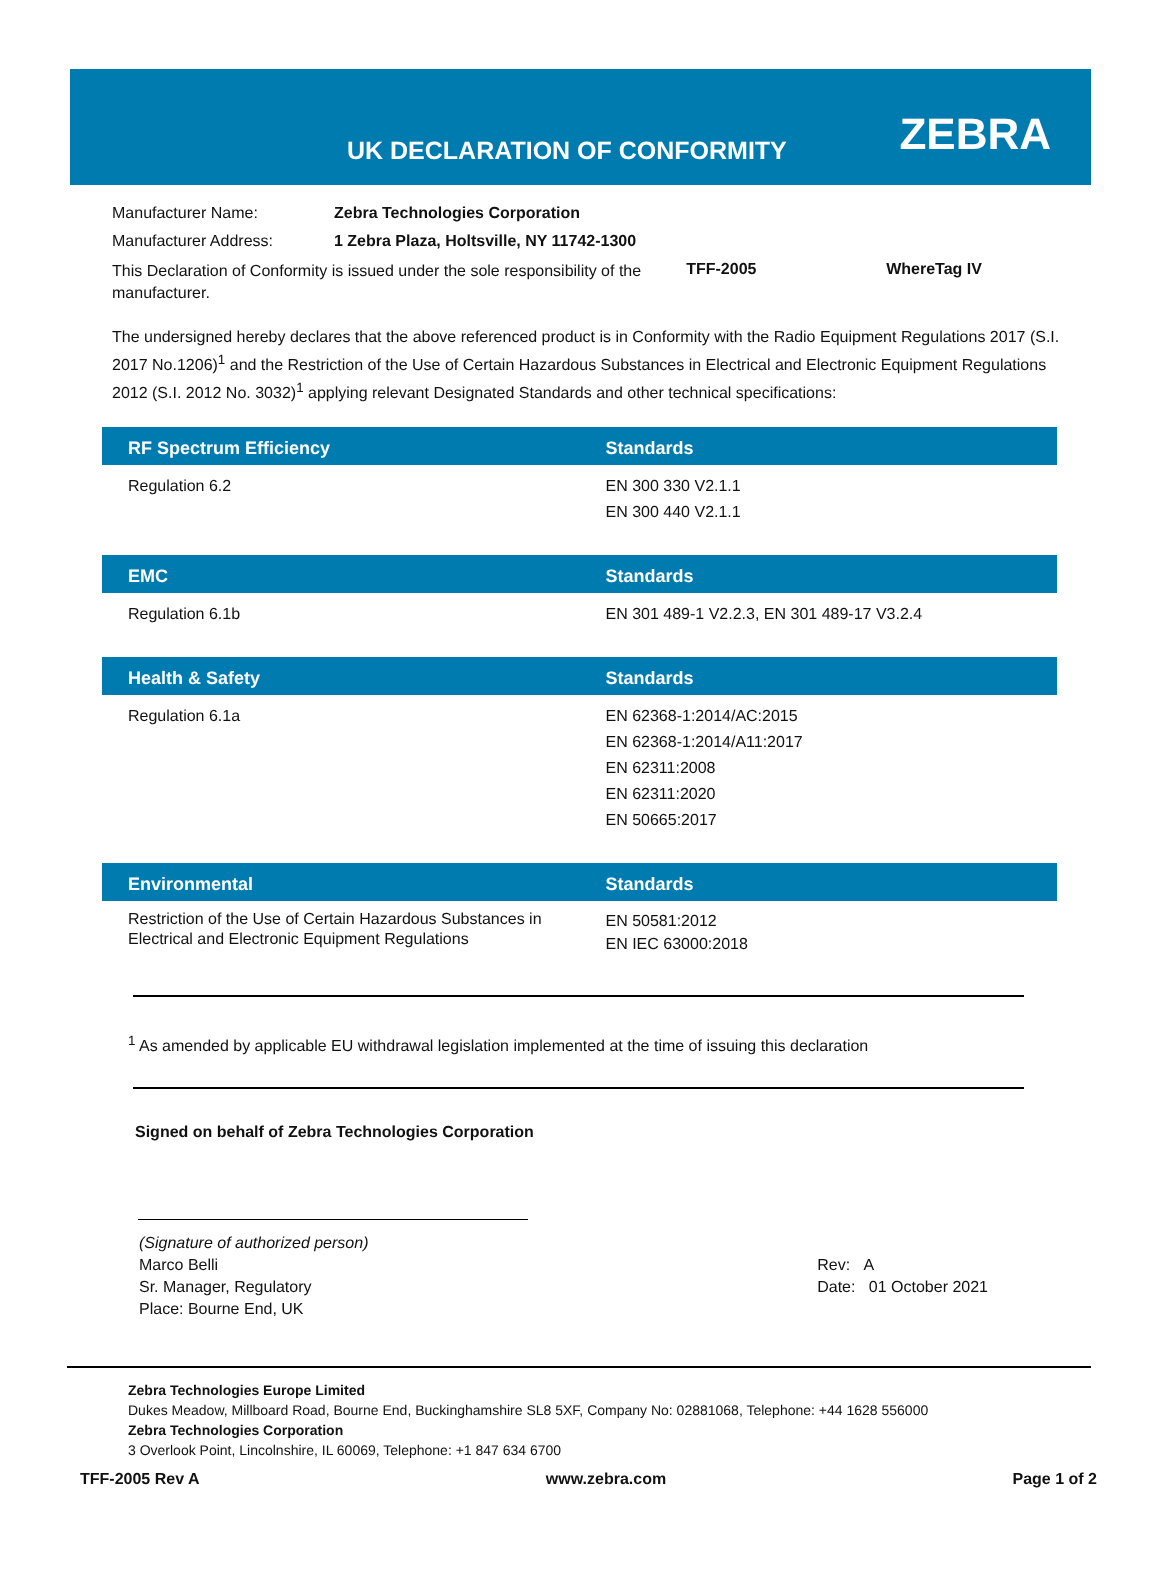UK DECLARATION OF CONFORMITY
ZEBRA
| Manufacturer Name: | Zebra Technologies Corporation | | |
| Manufacturer Address: | 1 Zebra Plaza, Holtsville, NY 11742-1300 | | |
| This Declaration of Conformity is issued under the sole responsibility of the manufacturer. | | TFF-2005 | WhereTag IV |
The undersigned hereby declares that the above referenced product is in Conformity with the Radio Equipment Regulations 2017 (S.I. 2017 No.1206)<sup>1</sup> and the Restriction of the Use of Certain Hazardous Substances in Electrical and Electronic Equipment Regulations 2012 (S.I. 2012 No. 3032)<sup>1</sup> applying relevant Designated Standards and other technical specifications:
| RF Spectrum Efficiency | Standards |
| --- | --- |
| Regulation 6.2 | EN 300 330 V2.1.1 EN 300 440 V2.1.1 |
| EMC | Standards |
| Regulation 6.1b | EN 301 489-1 V2.2.3, EN 301 489-17 V3.2.4 |
| Health & Safety | Standards |
| Regulation 6.1a | EN 62368-1:2014/AC:2015 EN 62368-1:2014/A11:2017 EN 62311:2008 EN 62311:2020 EN 50665:2017 |
| Environmental | Standards |
| Restriction of the Use of Certain Hazardous Substances in Electrical and Electronic Equipment Regulations | EN 50581:2012 EN IEC 63000:2018 |
<sup>1</sup> As amended by applicable EU withdrawal legislation implemented at the time of issuing this declaration
Signed on behalf of Zebra Technologies Corporation
(Signature of authorized person)
Marco Belli
Sr. Manager, Regulatory
Place: Bourne End, UK
Rev: A
Date: 01 October 2021
Zebra Technologies Europe Limited
Dukes Meadow, Millboard Road, Bourne End, Buckinghamshire SL8 5XF, Company No: 02881068, Telephone: +44 1628 556000
Zebra Technologies Corporation
3 Overlook Point, Lincolnshire, IL 60069, Telephone: +1 847 634 6700
TFF-2005 Rev A www.zebra.com Page 1 of 2